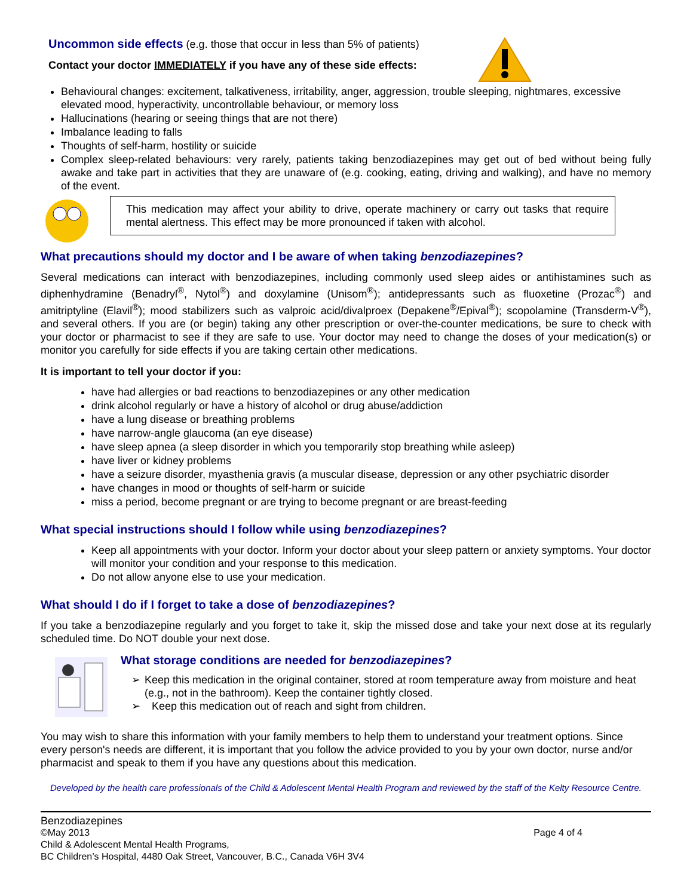Uncommon side effects (e.g. those that occur in less than 5% of patients)
Contact your doctor IMMEDIATELY if you have any of these side effects:
Behavioural changes: excitement, talkativeness, irritability, anger, aggression, trouble sleeping, nightmares, excessive elevated mood, hyperactivity, uncontrollable behaviour, or memory loss
Hallucinations (hearing or seeing things that are not there)
Imbalance leading to falls
Thoughts of self-harm, hostility or suicide
Complex sleep-related behaviours: very rarely, patients taking benzodiazepines may get out of bed without being fully awake and take part in activities that they are unaware of (e.g. cooking, eating, driving and walking), and have no memory of the event.
This medication may affect your ability to drive, operate machinery or carry out tasks that require mental alertness. This effect may be more pronounced if taken with alcohol.
What precautions should my doctor and I be aware of when taking benzodiazepines?
Several medications can interact with benzodiazepines, including commonly used sleep aides or antihistamines such as diphenhydramine (Benadryl<sup>®</sup>, Nytol<sup>®</sup>) and doxylamine (Unisom<sup>®</sup>); antidepressants such as fluoxetine (Prozac<sup>®</sup>) and amitriptyline (Elavil<sup>®</sup>); mood stabilizers such as valproic acid/divalproex (Depakene<sup>®</sup>/Epival<sup>®</sup>); scopolamine (Transderm-V<sup>®</sup>), and several others. If you are (or begin) taking any other prescription or over-the-counter medications, be sure to check with your doctor or pharmacist to see if they are safe to use. Your doctor may need to change the doses of your medication(s) or monitor you carefully for side effects if you are taking certain other medications.
It is important to tell your doctor if you:
have had allergies or bad reactions to benzodiazepines or any other medication
drink alcohol regularly or have a history of alcohol or drug abuse/addiction
have a lung disease or breathing problems
have narrow-angle glaucoma (an eye disease)
have sleep apnea (a sleep disorder in which you temporarily stop breathing while asleep)
have liver or kidney problems
have a seizure disorder, myasthenia gravis (a muscular disease, depression or any other psychiatric disorder
have changes in mood or thoughts of self-harm or suicide
miss a period, become pregnant or are trying to become pregnant or are breast-feeding
What special instructions should I follow while using benzodiazepines?
Keep all appointments with your doctor. Inform your doctor about your sleep pattern or anxiety symptoms. Your doctor will monitor your condition and your response to this medication.
Do not allow anyone else to use your medication.
What should I do if I forget to take a dose of benzodiazepines?
If you take a benzodiazepine regularly and you forget to take it, skip the missed dose and take your next dose at its regularly scheduled time. Do NOT double your next dose.
What storage conditions are needed for benzodiazepines?
➢ Keep this medication in the original container, stored at room temperature away from moisture and heat (e.g., not in the bathroom). Keep the container tightly closed.
➢ Keep this medication out of reach and sight from children.
You may wish to share this information with your family members to help them to understand your treatment options. Since every person's needs are different, it is important that you follow the advice provided to you by your own doctor, nurse and/or pharmacist and speak to them if you have any questions about this medication.
Developed by the health care professionals of the Child & Adolescent Mental Health Program and reviewed by the staff of the Kelty Resource Centre.
Benzodiazepines
©May 2013 Page 4 of 4
Child & Adolescent Mental Health Programs,
BC Children’s Hospital, 4480 Oak Street, Vancouver, B.C., Canada V6H 3V4